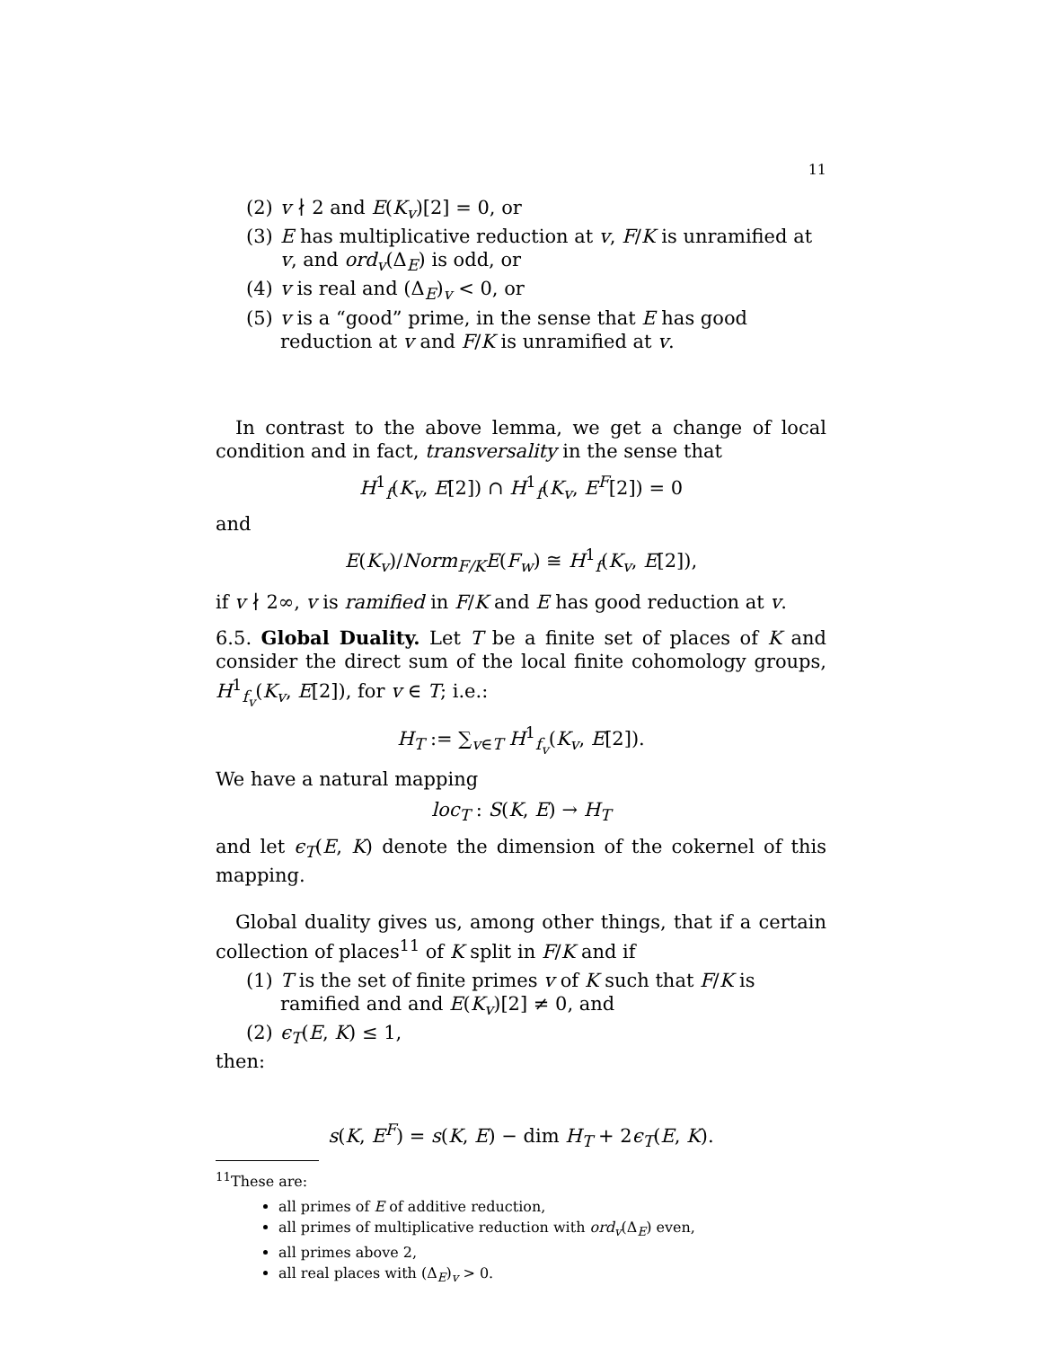11
(2) v ∤ 2 and E(K<sub>v</sub>)[2] = 0, or
(3) E has multiplicative reduction at v, F/K is unramified at v, and ord<sub>v</sub>(Δ<sub>E</sub>) is odd, or
(4) v is real and (Δ<sub>E</sub>)<sub>v</sub> < 0, or
(5) v is a “good” prime, in the sense that E has good reduction at v and F/K is unramified at v.
In contrast to the above lemma, we get a change of local condition and in fact, transversality in the sense that
H<sup>1</sup><sub>f</sub>(K<sub>v</sub>, E[2]) ∩ H<sup>1</sup><sub>f</sub>(K<sub>v</sub>, E<sup>F</sup>[2]) = 0
and
E(K<sub>v</sub>)/Norm<sub>F/K</sub>E(F<sub>w</sub>) ≅ H<sup>1</sup><sub>f</sub>(K<sub>v</sub>, E[2]),
if v ∤ 2∞, v is ramified in F/K and E has good reduction at v.
6.5. Global Duality. Let T be a finite set of places of K and consider the direct sum of the local finite cohomology groups, H<sup>1</sup><sub>f<sub>v</sub></sub>(K<sub>v</sub>, E[2]), for v ∈ T; i.e.:
H<sub>T</sub> := ∑<sub>v∈T</sub> H<sup>1</sup><sub>f<sub>v</sub></sub>(K<sub>v</sub>, E[2]).
We have a natural mapping
loc<sub>T</sub> : S(K, E) → H<sub>T</sub>
and let ϵ<sub>T</sub>(E, K) denote the dimension of the cokernel of this mapping.
Global duality gives us, among other things, that if a certain collection of places<sup>11</sup> of K split in F/K and if
(1) T is the set of finite primes v of K such that F/K is ramified and and E(K<sub>v</sub>)[2] ≠ 0, and
(2) ϵ<sub>T</sub>(E, K) ≤ 1,
then:
s(K, E<sup>F</sup>) = s(K, E) − dim H<sub>T</sub> + 2ϵ<sub>T</sub>(E, K).
<sup>11</sup> These are:
all primes of E of additive reduction,
all primes of multiplicative reduction with ord<sub>v</sub>(Δ<sub>E</sub>) even,
all primes above 2,
all real places with (Δ<sub>E</sub>)<sub>v</sub> > 0.